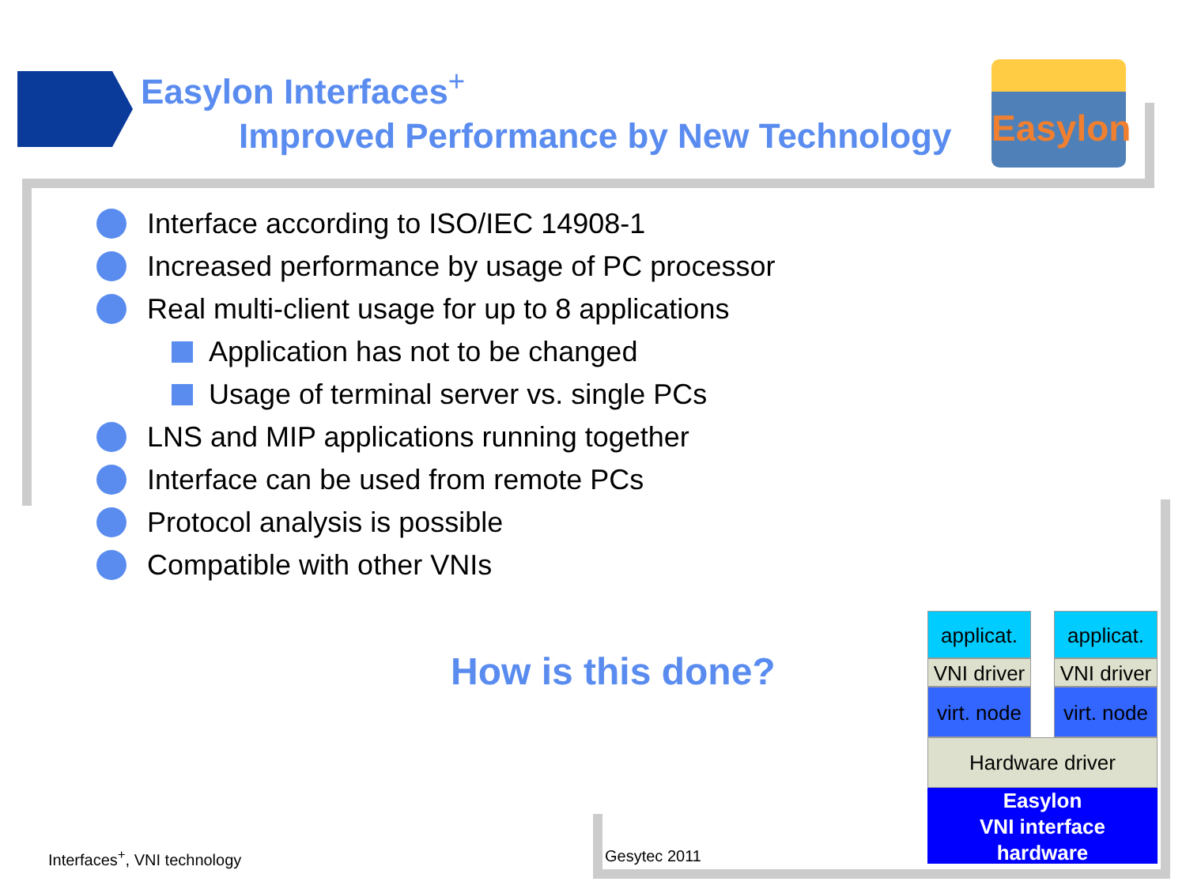Easylon Interfaces<sup>+</sup>
Improved Performance by New Technology
Easylon
Interface according to ISO/IEC 14908-1
Increased performance by usage of PC processor
Real multi-client usage for up to 8 applications
Application has not to be changed
Usage of terminal server vs. single PCs
LNS and MIP applications running together
Interface can be used from remote PCs
Protocol analysis is possible
Compatible with other VNIs
How is this done?
applicat.
applicat.
VNI driver
VNI driver
virt. node
virt. node
Hardware driver
Easylon
VNI interface
hardware
Interfaces<sup>+</sup>, VNI technology Gesytec 2011